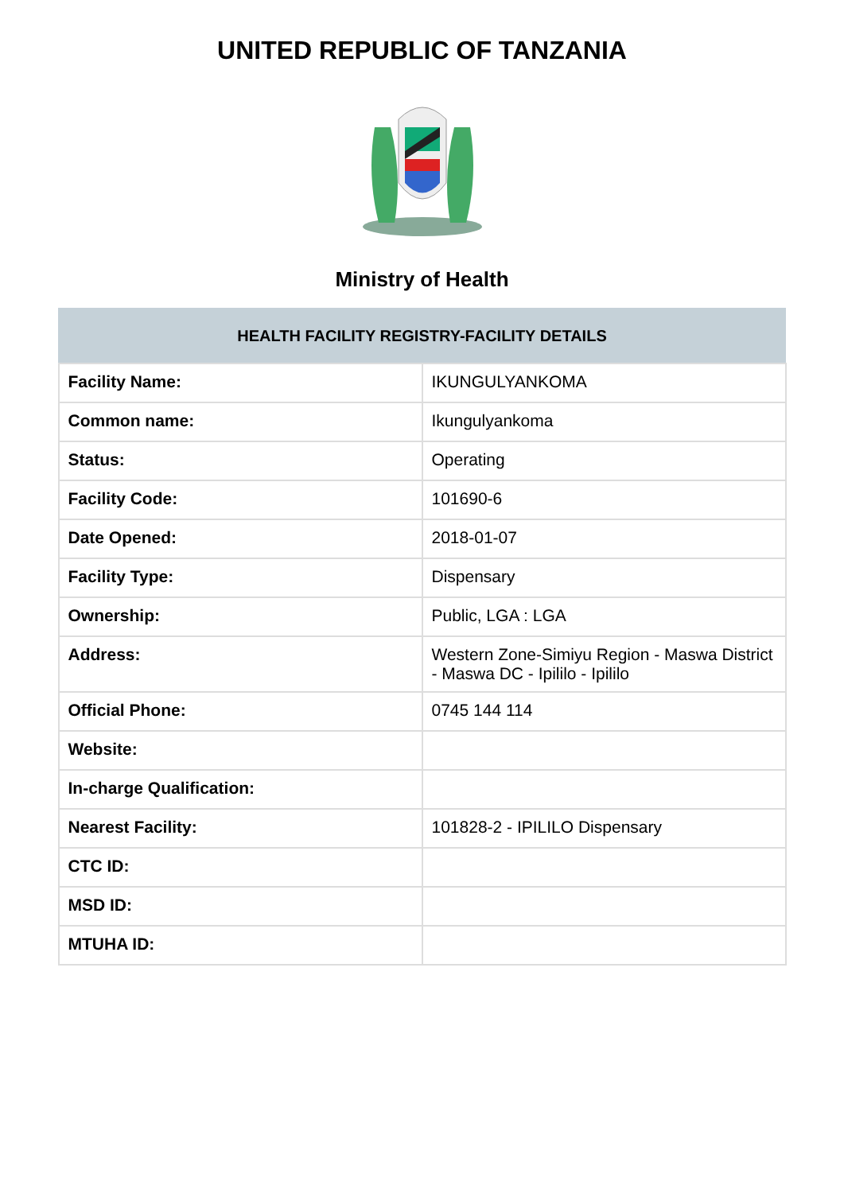UNITED REPUBLIC OF TANZANIA
Ministry of Health
| HEALTH FACILITY REGISTRY-FACILITY DETAILS | |
| --- | --- |
| Facility Name: | IKUNGULYANKOMA |
| Common name: | Ikungulyankoma |
| Status: | Operating |
| Facility Code: | 101690-6 |
| Date Opened: | 2018-01-07 |
| Facility Type: | Dispensary |
| Ownership: | Public, LGA : LGA |
| Address: | Western Zone-Simiyu Region - Maswa District - Maswa DC - Ipililo - Ipililo |
| Official Phone: | 0745 144 114 |
| Website: | |
| In-charge Qualification: | |
| Nearest Facility: | 101828-2 - IPILILO Dispensary |
| CTC ID: | |
| MSD ID: | |
| MTUHA ID: | |